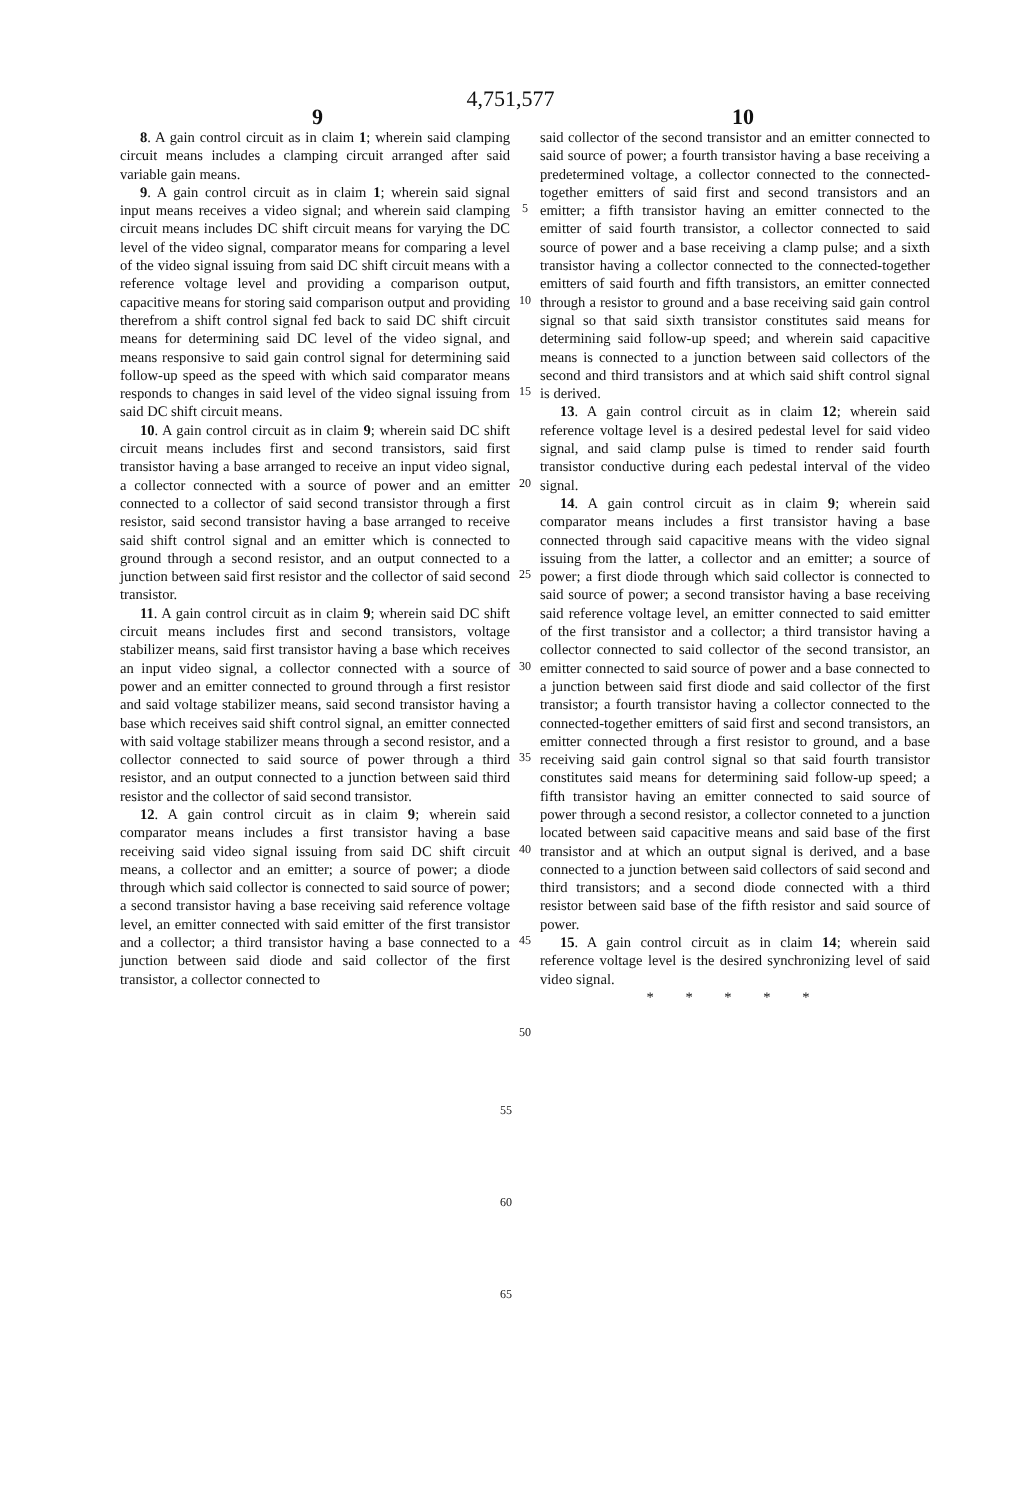4,751,577
9 10
8. A gain control circuit as in claim 1; wherein said clamping circuit means includes a clamping circuit arranged after said variable gain means.
9. A gain control circuit as in claim 1; wherein said signal input means receives a video signal; and wherein said clamping circuit means includes DC shift circuit means for varying the DC level of the video signal, comparator means for comparing a level of the video signal issuing from said DC shift circuit means with a reference voltage level and providing a comparison output, capacitive means for storing said comparison output and providing therefrom a shift control signal fed back to said DC shift circuit means for determining said DC level of the video signal, and means responsive to said gain control signal for determining said follow-up speed as the speed with which said comparator means responds to changes in said level of the video signal issuing from said DC shift circuit means.
10. A gain control circuit as in claim 9; wherein said DC shift circuit means includes first and second transistors, said first transistor having a base arranged to receive an input video signal, a collector connected with a source of power and an emitter connected to a collector of said second transistor through a first resistor, said second transistor having a base arranged to receive said shift control signal and an emitter which is connected to ground through a second resistor, and an output connected to a junction between said first resistor and the collector of said second transistor.
11. A gain control circuit as in claim 9; wherein said DC shift circuit means includes first and second transistors, voltage stabilizer means, said first transistor having a base which receives an input video signal, a collector connected with a source of power and an emitter connected to ground through a first resistor and said voltage stabilizer means, said second transistor having a base which receives said shift control signal, an emitter connected with said voltage stabilizer means through a second resistor, and a collector connected to said source of power through a third resistor, and an output connected to a junction between said third resistor and the collector of said second transistor.
12. A gain control circuit as in claim 9; wherein said comparator means includes a first transistor having a base receiving said video signal issuing from said DC shift circuit means, a collector and an emitter; a source of power; a diode through which said collector is connected to said source of power; a second transistor having a base receiving said reference voltage level, an emitter connected with said emitter of the first transistor and a collector; a third transistor having a base connected to a junction between said diode and said collector of the first transistor, a collector connected to
5
10
15
20
25
30
35
40
45
50
said collector of the second transistor and an emitter connected to said source of power; a fourth transistor having a base receiving a predetermined voltage, a collector connected to the connected-together emitters of said first and second transistors and an emitter; a fifth transistor having an emitter connected to the emitter of said fourth transistor, a collector connected to said source of power and a base receiving a clamp pulse; and a sixth transistor having a collector connected to the connected-together emitters of said fourth and fifth transistors, an emitter connected through a resistor to ground and a base receiving said gain control signal so that said sixth transistor constitutes said means for determining said follow-up speed; and wherein said capacitive means is connected to a junction between said collectors of the second and third transistors and at which said shift control signal is derived.
13. A gain control circuit as in claim 12; wherein said reference voltage level is a desired pedestal level for said video signal, and said clamp pulse is timed to render said fourth transistor conductive during each pedestal interval of the video signal.
14. A gain control circuit as in claim 9; wherein said comparator means includes a first transistor having a base connected through said capacitive means with the video signal issuing from the latter, a collector and an emitter; a source of power; a first diode through which said collector is connected to said source of power; a second transistor having a base receiving said reference voltage level, an emitter connected to said emitter of the first transistor and a collector; a third transistor having a collector connected to said collector of the second transistor, an emitter connected to said source of power and a base connected to a junction between said first diode and said collector of the first transistor; a fourth transistor having a collector connected to the connected-together emitters of said first and second transistors, an emitter connected through a first resistor to ground, and a base receiving said gain control signal so that said fourth transistor constitutes said means for determining said follow-up speed; a fifth transistor having an emitter connected to said source of power through a second resistor, a collector conneted to a junction located between said capacitive means and said base of the first transistor and at which an output signal is derived, and a base connected to a junction between said collectors of said second and third transistors; and a second diode connected with a third resistor between said base of the fifth resistor and said source of power.
15. A gain control circuit as in claim 14; wherein said reference voltage level is the desired synchronizing level of said video signal.
* * * * *
55
60
65